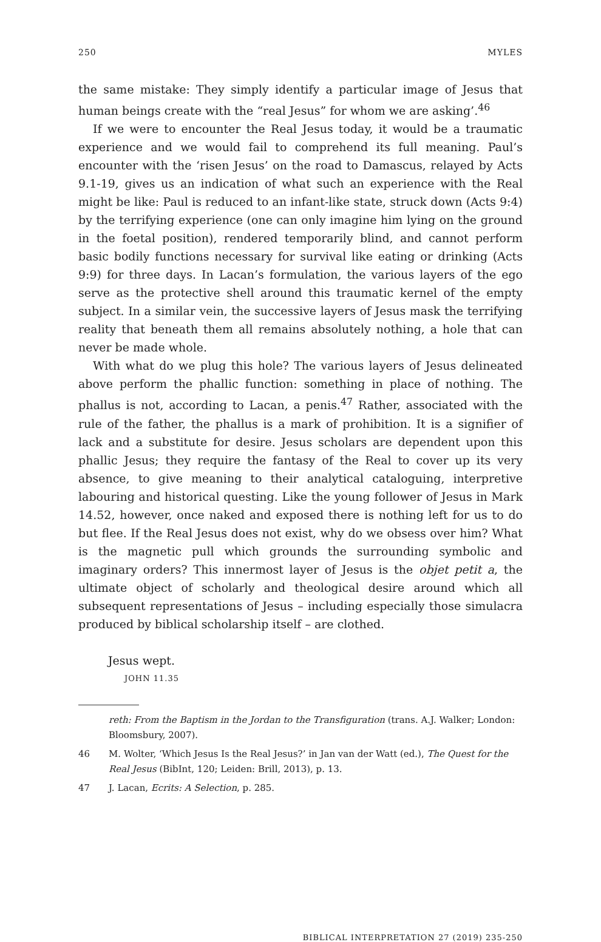250 MYLES
the same mistake: They simply identify a particular image of Jesus that human beings create with the “real Jesus” for whom we are asking’.<sup>46</sup>
If we were to encounter the Real Jesus today, it would be a traumatic experience and we would fail to comprehend its full meaning. Paul’s encounter with the ‘risen Jesus’ on the road to Damascus, relayed by Acts 9.1-19, gives us an indication of what such an experience with the Real might be like: Paul is reduced to an infant-like state, struck down (Acts 9:4) by the terrifying experience (one can only imagine him lying on the ground in the foetal position), rendered temporarily blind, and cannot perform basic bodily functions necessary for survival like eating or drinking (Acts 9:9) for three days. In Lacan’s formulation, the various layers of the ego serve as the protective shell around this traumatic kernel of the empty subject. In a similar vein, the successive layers of Jesus mask the terrifying reality that beneath them all remains absolutely nothing, a hole that can never be made whole.
With what do we plug this hole? The various layers of Jesus delineated above perform the phallic function: something in place of nothing. The phallus is not, according to Lacan, a penis.<sup>47</sup> Rather, associated with the rule of the father, the phallus is a mark of prohibition. It is a signifier of lack and a substitute for desire. Jesus scholars are dependent upon this phallic Jesus; they require the fantasy of the Real to cover up its very absence, to give meaning to their analytical cataloguing, interpretive labouring and historical questing. Like the young follower of Jesus in Mark 14.52, however, once naked and exposed there is nothing left for us to do but flee. If the Real Jesus does not exist, why do we obsess over him? What is the magnetic pull which grounds the surrounding symbolic and imaginary orders? This innermost layer of Jesus is the objet petit a, the ultimate object of scholarly and theological desire around which all subsequent representations of Jesus – including especially those simulacra produced by biblical scholarship itself – are clothed.
Jesus wept.
JOHN 11.35
reth: From the Baptism in the Jordan to the Transfiguration (trans. A.J. Walker; London: Bloomsbury, 2007).
46 M. Wolter, ‘Which Jesus Is the Real Jesus?’ in Jan van der Watt (ed.), The Quest for the Real Jesus (BibInt, 120; Leiden: Brill, 2013), p. 13.
47 J. Lacan, Ecrits: A Selection, p. 285.
BIBLICAL INTERPRETATION 27 (2019) 235-250